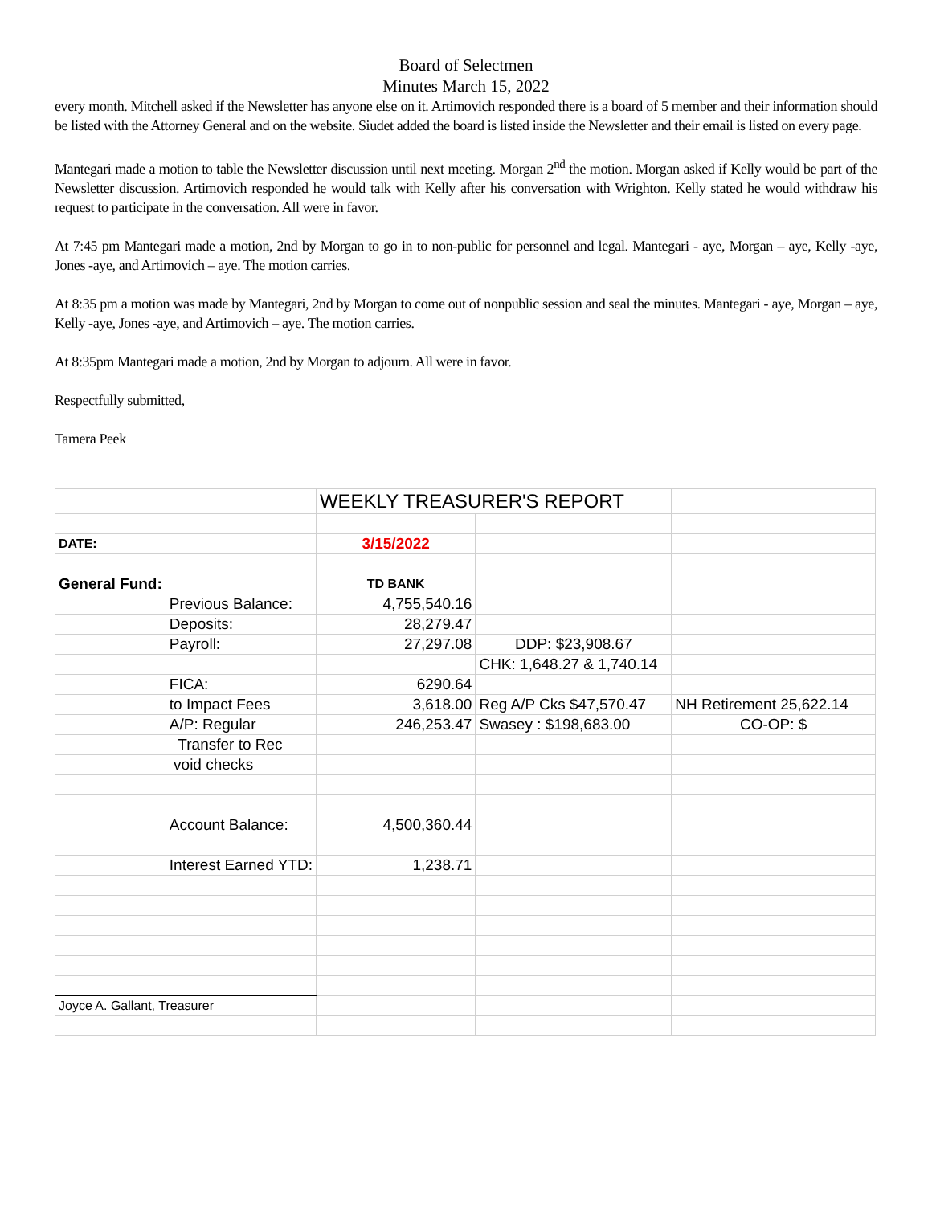Board of Selectmen
Minutes March 15, 2022
every month. Mitchell asked if the Newsletter has anyone else on it. Artimovich responded there is a board of 5 member and their information should be listed with the Attorney General and on the website. Siudet added the board is listed inside the Newsletter and their email is listed on every page.
Mantegari made a motion to table the Newsletter discussion until next meeting. Morgan 2<sup>nd</sup> the motion. Morgan asked if Kelly would be part of the Newsletter discussion. Artimovich responded he would talk with Kelly after his conversation with Wrighton. Kelly stated he would withdraw his request to participate in the conversation. All were in favor.
At 7:45 pm Mantegari made a motion, 2nd by Morgan to go in to non-public for personnel and legal. Mantegari - aye, Morgan – aye, Kelly -aye, Jones -aye, and Artimovich – aye. The motion carries.
At 8:35 pm a motion was made by Mantegari, 2nd by Morgan to come out of nonpublic session and seal the minutes. Mantegari - aye, Morgan – aye, Kelly -aye, Jones -aye, and Artimovich – aye. The motion carries.
At 8:35pm Mantegari made a motion, 2nd by Morgan to adjourn. All were in favor.
Respectfully submitted,
Tamera Peek
| | | WEEKLY TREASURER'S REPORT | | |
| DATE: | | 3/15/2022 | | |
| General Fund: | | TD BANK | | |
| | Previous Balance: | 4,755,540.16 | | |
| | Deposits: | 28,279.47 | | |
| | Payroll: | 27,297.08 | DDP: $23,908.67 | |
| | | | CHK: 1,648.27 & 1,740.14 | |
| | FICA: | 6290.64 | | |
| | to Impact Fees | 3,618.00 | Reg A/P Cks $47,570.47 | NH Retirement 25,622.14 |
| | A/P: Regular | 246,253.47 | Swasey : $198,683.00 | CO-OP: $ |
| | Transfer to Rec | | | |
| | void checks | | | |
| | Account Balance: | 4,500,360.44 | | |
| | Interest Earned YTD: | 1,238.71 | | |
| Joyce A. Gallant, Treasurer | | | | |